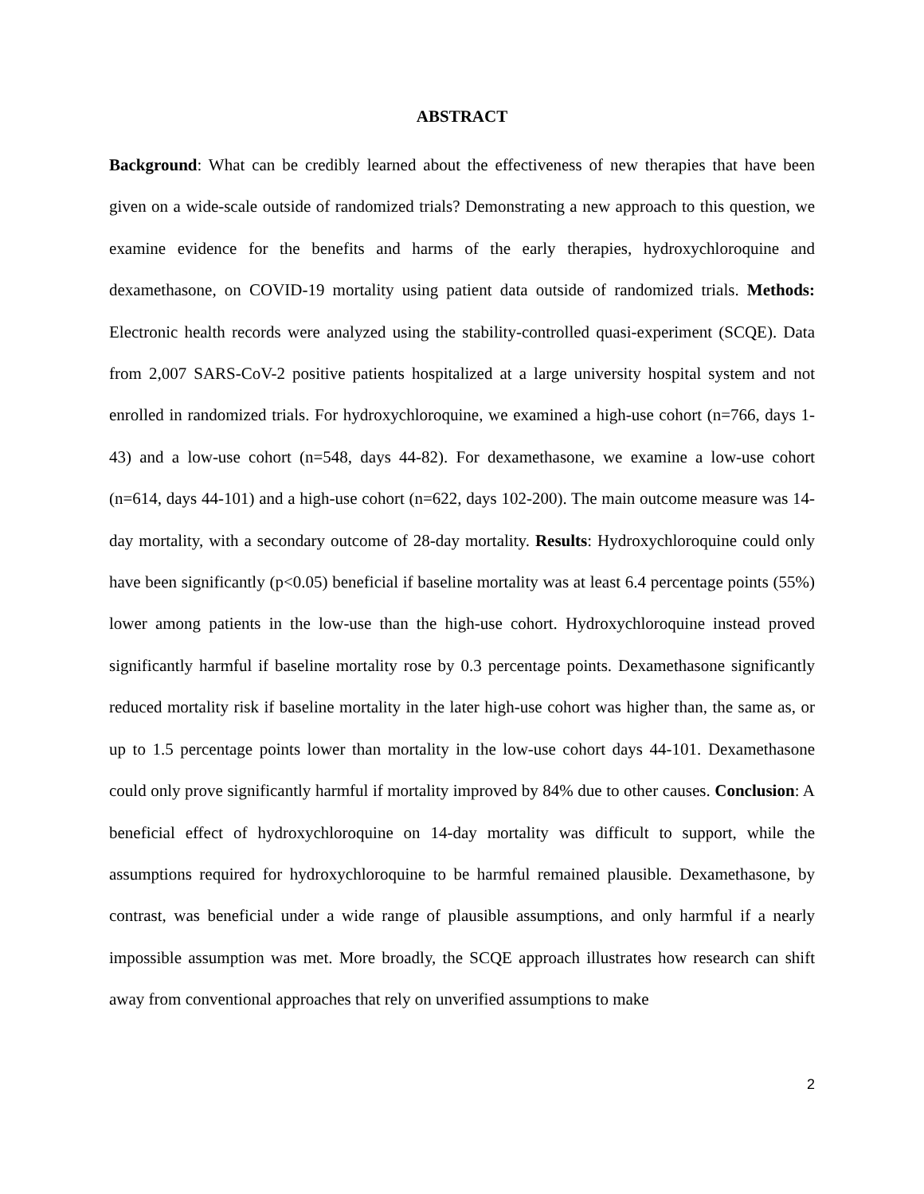ABSTRACT
Background: What can be credibly learned about the effectiveness of new therapies that have been given on a wide-scale outside of randomized trials? Demonstrating a new approach to this question, we examine evidence for the benefits and harms of the early therapies, hydroxychloroquine and dexamethasone, on COVID-19 mortality using patient data outside of randomized trials. Methods: Electronic health records were analyzed using the stability-controlled quasi-experiment (SCQE). Data from 2,007 SARS-CoV-2 positive patients hospitalized at a large university hospital system and not enrolled in randomized trials. For hydroxychloroquine, we examined a high-use cohort (n=766, days 1-43) and a low-use cohort (n=548, days 44-82). For dexamethasone, we examine a low-use cohort (n=614, days 44-101) and a high-use cohort (n=622, days 102-200). The main outcome measure was 14-day mortality, with a secondary outcome of 28-day mortality. Results: Hydroxychloroquine could only have been significantly (p<0.05) beneficial if baseline mortality was at least 6.4 percentage points (55%) lower among patients in the low-use than the high-use cohort. Hydroxychloroquine instead proved significantly harmful if baseline mortality rose by 0.3 percentage points. Dexamethasone significantly reduced mortality risk if baseline mortality in the later high-use cohort was higher than, the same as, or up to 1.5 percentage points lower than mortality in the low-use cohort days 44-101. Dexamethasone could only prove significantly harmful if mortality improved by 84% due to other causes. Conclusion: A beneficial effect of hydroxychloroquine on 14-day mortality was difficult to support, while the assumptions required for hydroxychloroquine to be harmful remained plausible. Dexamethasone, by contrast, was beneficial under a wide range of plausible assumptions, and only harmful if a nearly impossible assumption was met. More broadly, the SCQE approach illustrates how research can shift away from conventional approaches that rely on unverified assumptions to make
2